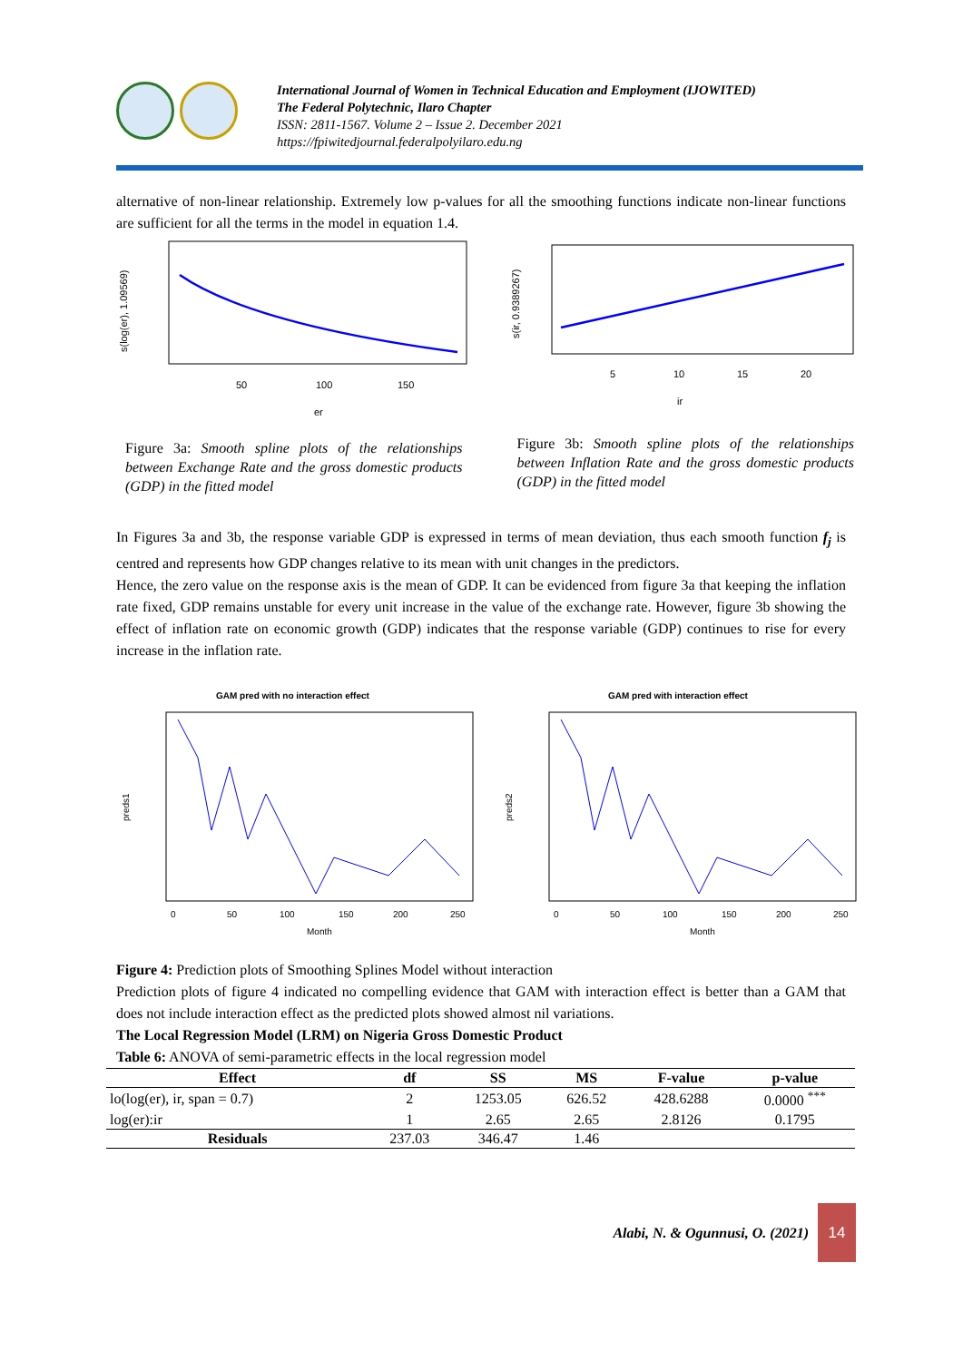International Journal of Women in Technical Education and Employment (IJOWITED)
The Federal Polytechnic, Ilaro Chapter
ISSN: 2811-1567. Volume 2 – Issue 2. December 2021
https://fpiwitedjournal.federalpolyilaro.edu.ng
alternative of non-linear relationship. Extremely low p-values for all the smoothing functions indicate non-linear functions are sufficient for all the terms in the model in equation 1.4.
50
100
150
er
s(log(er), 1.09569)
Figure 3a: Smooth spline plots of the relationships between Exchange Rate and the gross domestic products (GDP) in the fitted model
5
10
15
20
ir
s(ir, 0.9389267)
Figure 3b: Smooth spline plots of the relationships between Inflation Rate and the gross domestic products (GDP) in the fitted model
In Figures 3a and 3b, the response variable GDP is expressed in terms of mean deviation, thus each smooth function f<sub>j</sub> is centred and represents how GDP changes relative to its mean with unit changes in the predictors.
Hence, the zero value on the response axis is the mean of GDP. It can be evidenced from figure 3a that keeping the inflation rate fixed, GDP remains unstable for every unit increase in the value of the exchange rate. However, figure 3b showing the effect of inflation rate on economic growth (GDP) indicates that the response variable (GDP) continues to rise for every increase in the inflation rate.
GAM pred with no interaction effect
0
50
100
150
200
250
Month
preds1
GAM pred with interaction effect
0
50
100
150
200
250
Month
preds2
Figure 4: Prediction plots of Smoothing Splines Model without interaction
Prediction plots of figure 4 indicated no compelling evidence that GAM with interaction effect is better than a GAM that does not include interaction effect as the predicted plots showed almost nil variations.
The Local Regression Model (LRM) on Nigeria Gross Domestic Product
Table 6: ANOVA of semi-parametric effects in the local regression model
| Effect | df | SS | MS | F-value | p-value |
| --- | --- | --- | --- | --- | --- |
| lo(log(er), ir, span = 0.7) | 2 | 1253.05 | 626.52 | 428.6288 | 0.0000 <sup>***</sup> |
| log(er):ir | 1 | 2.65 | 2.65 | 2.8126 | 0.1795 |
| Residuals | 237.03 | 346.47 | 1.46 | | |
Alabi, N. & Ogunnusi, O. (2021)
14